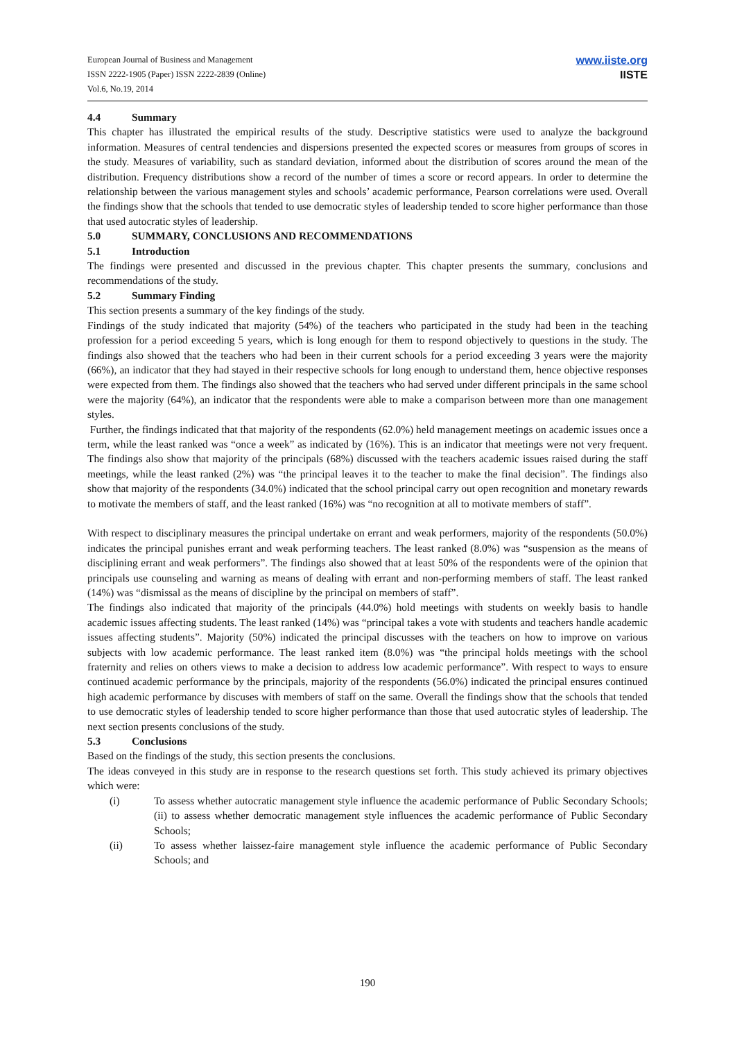European Journal of Business and Management
ISSN 2222-1905 (Paper) ISSN 2222-2839 (Online)
Vol.6, No.19, 2014
www.iiste.org
IISTE
4.4 Summary
This chapter has illustrated the empirical results of the study. Descriptive statistics were used to analyze the background information. Measures of central tendencies and dispersions presented the expected scores or measures from groups of scores in the study. Measures of variability, such as standard deviation, informed about the distribution of scores around the mean of the distribution. Frequency distributions show a record of the number of times a score or record appears. In order to determine the relationship between the various management styles and schools’ academic performance, Pearson correlations were used. Overall the findings show that the schools that tended to use democratic styles of leadership tended to score higher performance than those that used autocratic styles of leadership.
5.0 SUMMARY, CONCLUSIONS AND RECOMMENDATIONS
5.1 Introduction
The findings were presented and discussed in the previous chapter. This chapter presents the summary, conclusions and recommendations of the study.
5.2 Summary Finding
This section presents a summary of the key findings of the study.
Findings of the study indicated that majority (54%) of the teachers who participated in the study had been in the teaching profession for a period exceeding 5 years, which is long enough for them to respond objectively to questions in the study. The findings also showed that the teachers who had been in their current schools for a period exceeding 3 years were the majority (66%), an indicator that they had stayed in their respective schools for long enough to understand them, hence objective responses were expected from them. The findings also showed that the teachers who had served under different principals in the same school were the majority (64%), an indicator that the respondents were able to make a comparison between more than one management styles.
Further, the findings indicated that that majority of the respondents (62.0%) held management meetings on academic issues once a term, while the least ranked was “once a week” as indicated by (16%). This is an indicator that meetings were not very frequent. The findings also show that majority of the principals (68%) discussed with the teachers academic issues raised during the staff meetings, while the least ranked (2%) was “the principal leaves it to the teacher to make the final decision”. The findings also show that majority of the respondents (34.0%) indicated that the school principal carry out open recognition and monetary rewards to motivate the members of staff, and the least ranked (16%) was “no recognition at all to motivate members of staff”.
With respect to disciplinary measures the principal undertake on errant and weak performers, majority of the respondents (50.0%) indicates the principal punishes errant and weak performing teachers. The least ranked (8.0%) was “suspension as the means of disciplining errant and weak performers”. The findings also showed that at least 50% of the respondents were of the opinion that principals use counseling and warning as means of dealing with errant and non-performing members of staff. The least ranked (14%) was “dismissal as the means of discipline by the principal on members of staff”.
The findings also indicated that majority of the principals (44.0%) hold meetings with students on weekly basis to handle academic issues affecting students. The least ranked (14%) was “principal takes a vote with students and teachers handle academic issues affecting students”. Majority (50%) indicated the principal discusses with the teachers on how to improve on various subjects with low academic performance. The least ranked item (8.0%) was “the principal holds meetings with the school fraternity and relies on others views to make a decision to address low academic performance”. With respect to ways to ensure continued academic performance by the principals, majority of the respondents (56.0%) indicated the principal ensures continued high academic performance by discuses with members of staff on the same. Overall the findings show that the schools that tended to use democratic styles of leadership tended to score higher performance than those that used autocratic styles of leadership. The next section presents conclusions of the study.
5.3 Conclusions
Based on the findings of the study, this section presents the conclusions.
The ideas conveyed in this study are in response to the research questions set forth. This study achieved its primary objectives which were:
(i) To assess whether autocratic management style influence the academic performance of Public Secondary Schools; (ii) to assess whether democratic management style influences the academic performance of Public Secondary Schools;
(ii) To assess whether laissez-faire management style influence the academic performance of Public Secondary Schools; and
190